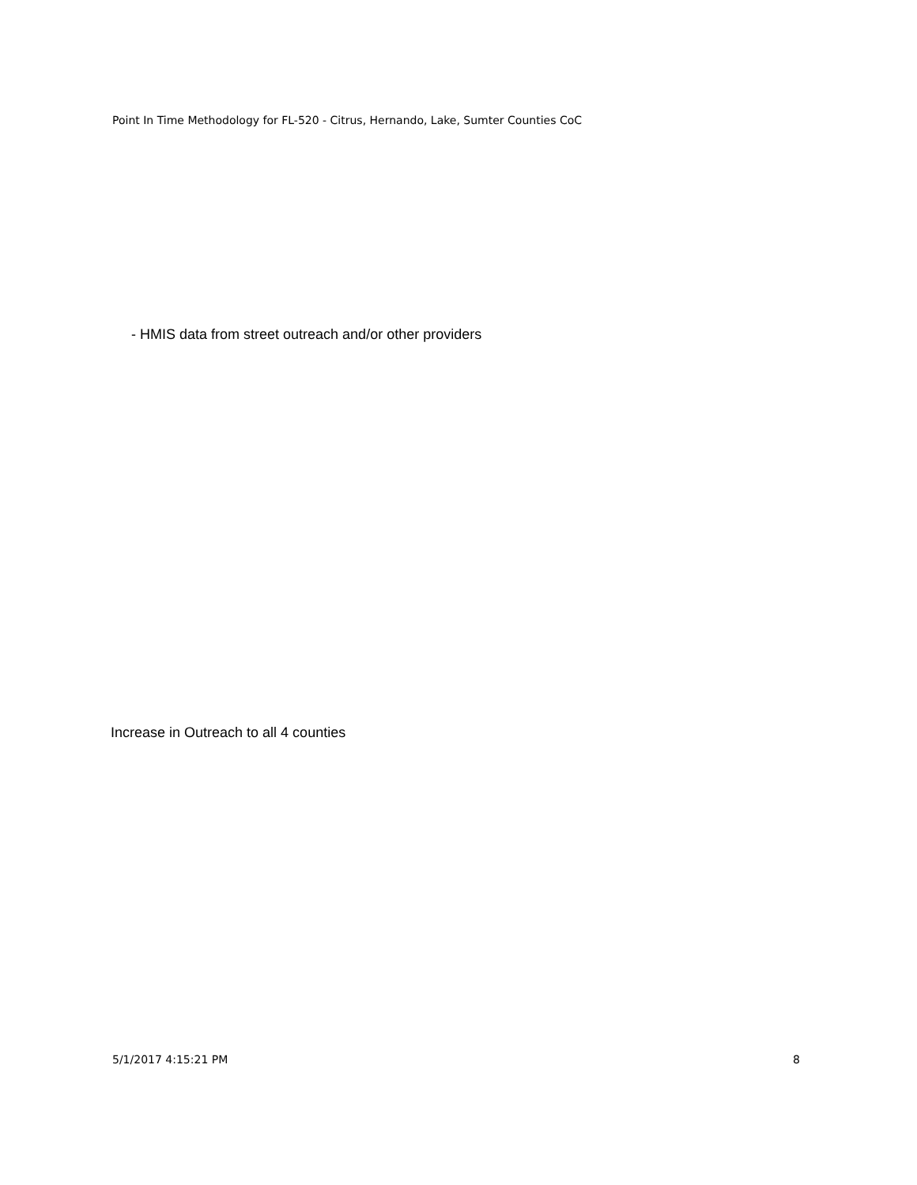Point In Time Methodology for FL-520 - Citrus, Hernando, Lake, Sumter Counties CoC
- HMIS data from street outreach and/or other providers
Increase in Outreach to all 4 counties
5/1/2017 4:15:21 PM 8